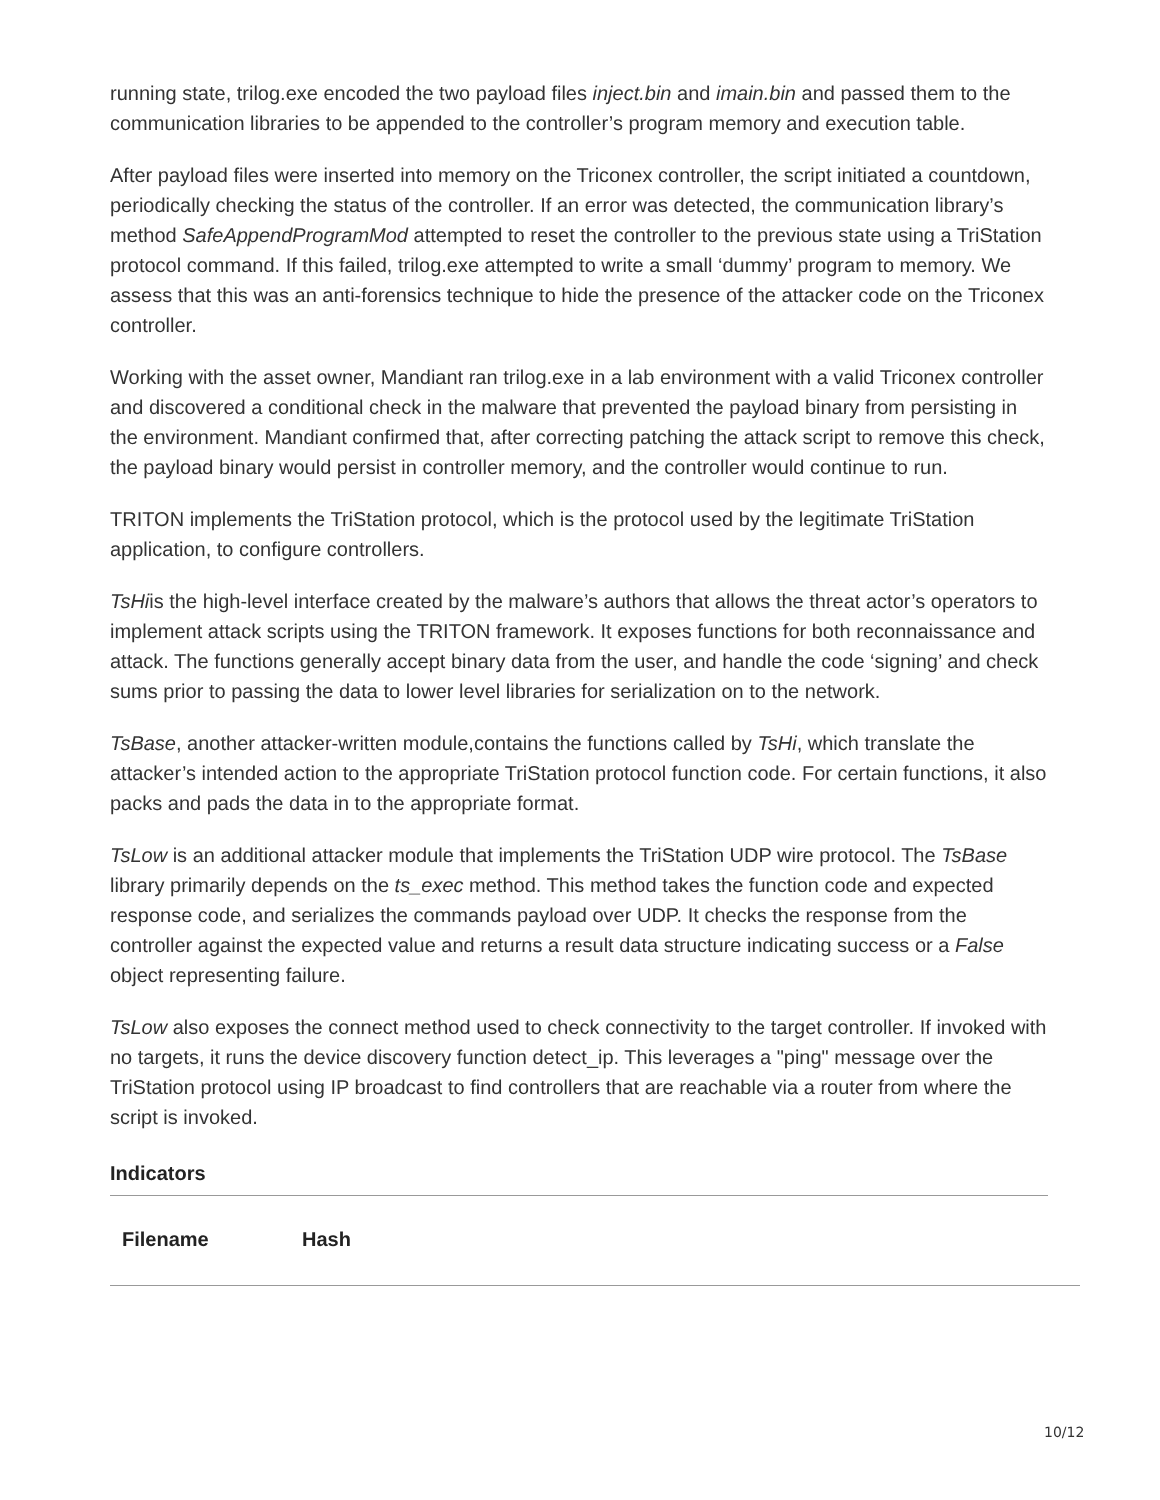running state, trilog.exe encoded the two payload files inject.bin and imain.bin and passed them to the communication libraries to be appended to the controller’s program memory and execution table.
After payload files were inserted into memory on the Triconex controller, the script initiated a countdown, periodically checking the status of the controller. If an error was detected, the communication library’s method SafeAppendProgramMod attempted to reset the controller to the previous state using a TriStation protocol command. If this failed, trilog.exe attempted to write a small ‘dummy’ program to memory. We assess that this was an anti-forensics technique to hide the presence of the attacker code on the Triconex controller.
Working with the asset owner, Mandiant ran trilog.exe in a lab environment with a valid Triconex controller and discovered a conditional check in the malware that prevented the payload binary from persisting in the environment. Mandiant confirmed that, after correcting patching the attack script to remove this check, the payload binary would persist in controller memory, and the controller would continue to run.
TRITON implements the TriStation protocol, which is the protocol used by the legitimate TriStation application, to configure controllers.
TsHiis the high-level interface created by the malware’s authors that allows the threat actor’s operators to implement attack scripts using the TRITON framework. It exposes functions for both reconnaissance and attack. The functions generally accept binary data from the user, and handle the code ‘signing’ and check sums prior to passing the data to lower level libraries for serialization on to the network.
TsBase, another attacker-written module,contains the functions called by TsHi, which translate the attacker’s intended action to the appropriate TriStation protocol function code. For certain functions, it also packs and pads the data in to the appropriate format.
TsLow is an additional attacker module that implements the TriStation UDP wire protocol. The TsBase library primarily depends on the ts_exec method. This method takes the function code and expected response code, and serializes the commands payload over UDP. It checks the response from the controller against the expected value and returns a result data structure indicating success or a False object representing failure.
TsLow also exposes the connect method used to check connectivity to the target controller. If invoked with no targets, it runs the device discovery function detect_ip. This leverages a "ping" message over the TriStation protocol using IP broadcast to find controllers that are reachable via a router from where the script is invoked.
Indicators
| Filename | Hash |
| --- | --- |
10/12